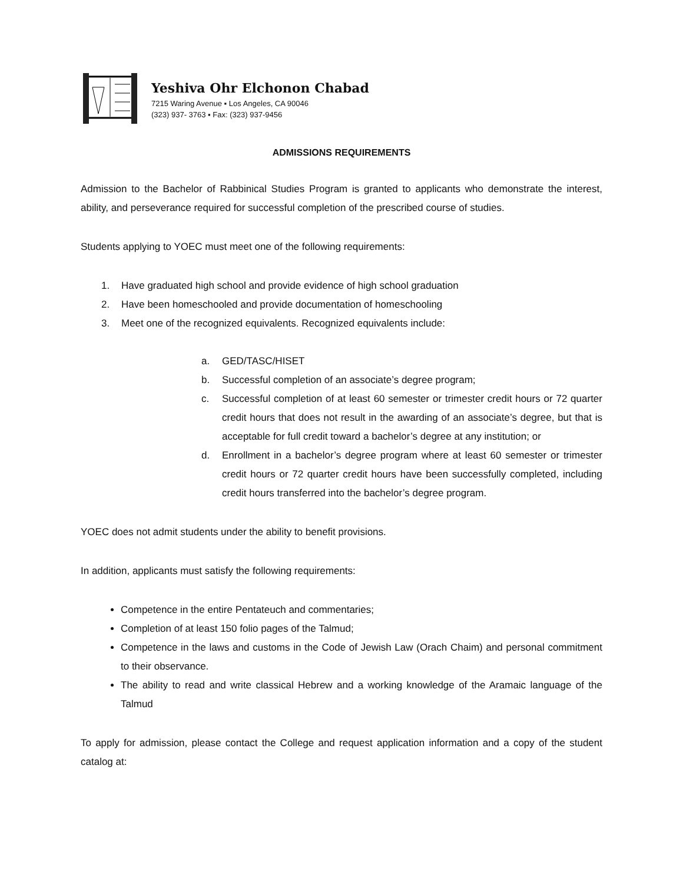Yeshiva Ohr Elchonon Chabad
7215 Waring Avenue ▪ Los Angeles, CA 90046
(323) 937- 3763 ▪ Fax: (323) 937-9456
ADMISSIONS REQUIREMENTS
Admission to the Bachelor of Rabbinical Studies Program is granted to applicants who demonstrate the interest, ability, and perseverance required for successful completion of the prescribed course of studies.
Students applying to YOEC must meet one of the following requirements:
1. Have graduated high school and provide evidence of high school graduation
2. Have been homeschooled and provide documentation of homeschooling
3. Meet one of the recognized equivalents. Recognized equivalents include:
a. GED/TASC/HISET
b. Successful completion of an associate’s degree program;
c. Successful completion of at least 60 semester or trimester credit hours or 72 quarter credit hours that does not result in the awarding of an associate’s degree, but that is acceptable for full credit toward a bachelor’s degree at any institution; or
d. Enrollment in a bachelor’s degree program where at least 60 semester or trimester credit hours or 72 quarter credit hours have been successfully completed, including credit hours transferred into the bachelor’s degree program.
YOEC does not admit students under the ability to benefit provisions.
In addition, applicants must satisfy the following requirements:
Competence in the entire Pentateuch and commentaries;
Completion of at least 150 folio pages of the Talmud;
Competence in the laws and customs in the Code of Jewish Law (Orach Chaim) and personal commitment to their observance.
The ability to read and write classical Hebrew and a working knowledge of the Aramaic language of the Talmud
To apply for admission, please contact the College and request application information and a copy of the student catalog at: